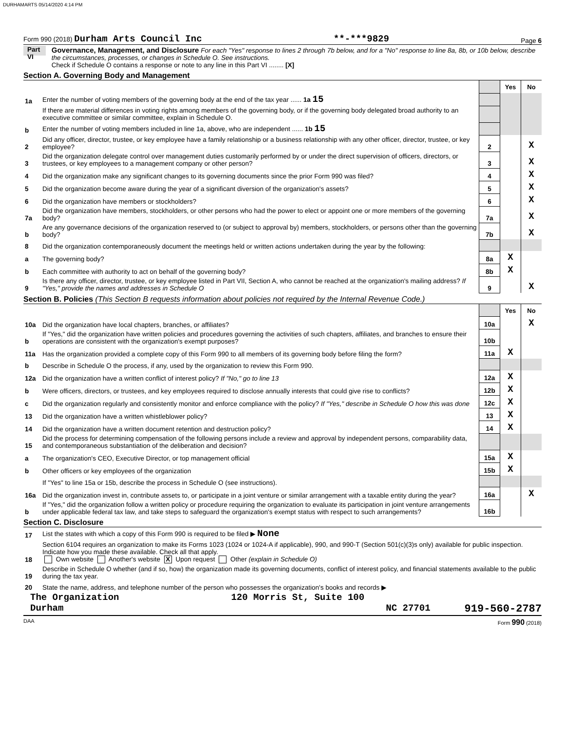DURHAMARTS 05/14/2020 4:14 PM
Form 990 (2018) Durham Arts Council Inc **-***9829 Page 6
Part VI Governance, Management, and Disclosure For each "Yes" response to lines 2 through 7b below, and for a "No" response to line 8a, 8b, or 10b below, describe the circumstances, processes, or changes in Schedule O. See instructions.
Check if Schedule O contains a response or note to any line in this Part VI ........ [X]
Section A. Governing Body and Management
| | | | Yes | No |
| 1a | Enter the number of voting members of the governing body at the end of the tax year ...... 1a 15 | | | |
| | If there are material differences in voting rights among members of the governing body, or if the governing body delegated broad authority to an executive committee or similar committee, explain in Schedule O. | | | |
| b | Enter the number of voting members included in line 1a, above, who are independent ...... 1b 15 | | | |
| 2 | Did any officer, director, trustee, or key employee have a family relationship or a business relationship with any other officer, director, trustee, or key employee? | 2 | | X |
| 3 | Did the organization delegate control over management duties customarily performed by or under the direct supervision of officers, directors, or trustees, or key employees to a management company or other person? | 3 | | X |
| 4 | Did the organization make any significant changes to its governing documents since the prior Form 990 was filed? | 4 | | X |
| 5 | Did the organization become aware during the year of a significant diversion of the organization's assets? | 5 | | X |
| 6 | Did the organization have members or stockholders? | 6 | | X |
| 7a | Did the organization have members, stockholders, or other persons who had the power to elect or appoint one or more members of the governing body? | 7a | | X |
| b | Are any governance decisions of the organization reserved to (or subject to approval by) members, stockholders, or persons other than the governing body? | 7b | | X |
| 8 | Did the organization contemporaneously document the meetings held or written actions undertaken during the year by the following: | | | |
| a | The governing body? | 8a | X | |
| b | Each committee with authority to act on behalf of the governing body? | 8b | X | |
| 9 | Is there any officer, director, trustee, or key employee listed in Part VII, Section A, who cannot be reached at the organization's mailing address? If "Yes," provide the names and addresses in Schedule O | 9 | | X |
Section B. Policies (This Section B requests information about policies not required by the Internal Revenue Code.)
| | | | Yes | No |
| 10a | Did the organization have local chapters, branches, or affiliates? | 10a | | X |
| b | If "Yes," did the organization have written policies and procedures governing the activities of such chapters, affiliates, and branches to ensure their operations are consistent with the organization's exempt purposes? | 10b | | |
| 11a | Has the organization provided a complete copy of this Form 990 to all members of its governing body before filing the form? | 11a | X | |
| b | Describe in Schedule O the process, if any, used by the organization to review this Form 990. | | | |
| 12a | Did the organization have a written conflict of interest policy? If "No," go to line 13 | 12a | X | |
| b | Were officers, directors, or trustees, and key employees required to disclose annually interests that could give rise to conflicts? | 12b | X | |
| c | Did the organization regularly and consistently monitor and enforce compliance with the policy? If "Yes," describe in Schedule O how this was done | 12c | X | |
| 13 | Did the organization have a written whistleblower policy? | 13 | X | |
| 14 | Did the organization have a written document retention and destruction policy? | 14 | X | |
| 15 | Did the process for determining compensation of the following persons include a review and approval by independent persons, comparability data, and contemporaneous substantiation of the deliberation and decision? | | | |
| a | The organization's CEO, Executive Director, or top management official | 15a | X | |
| b | Other officers or key employees of the organization | 15b | X | |
| | If "Yes" to line 15a or 15b, describe the process in Schedule O (see instructions). | | | |
| 16a | Did the organization invest in, contribute assets to, or participate in a joint venture or similar arrangement with a taxable entity during the year? | 16a | | X |
| b | If "Yes," did the organization follow a written policy or procedure requiring the organization to evaluate its participation in joint venture arrangements under applicable federal tax law, and take steps to safeguard the organization's exempt status with respect to such arrangements? | 16b | | |
Section C. Disclosure
| 17 | List the states with which a copy of this Form 990 is required to be filed ▶ None |
| 18 | Section 6104 requires an organization to make its Forms 1023 (1024 or 1024-A if applicable), 990, and 990-T (Section 501(c)(3)s only) available for public inspection. Indicate how you made these available. Check all that apply. Own website Another's website X Upon request Other (explain in Schedule O) |
| 19 | Describe in Schedule O whether (and if so, how) the organization made its governing documents, conflict of interest policy, and financial statements available to the public during the tax year. |
| 20 | State the name, address, and telephone number of the person who possesses the organization's books and records ▶ |
The Organization 120 Morris St, Suite 100
Durham NC 27701 919-560-2787
DAA Form 990 (2018)